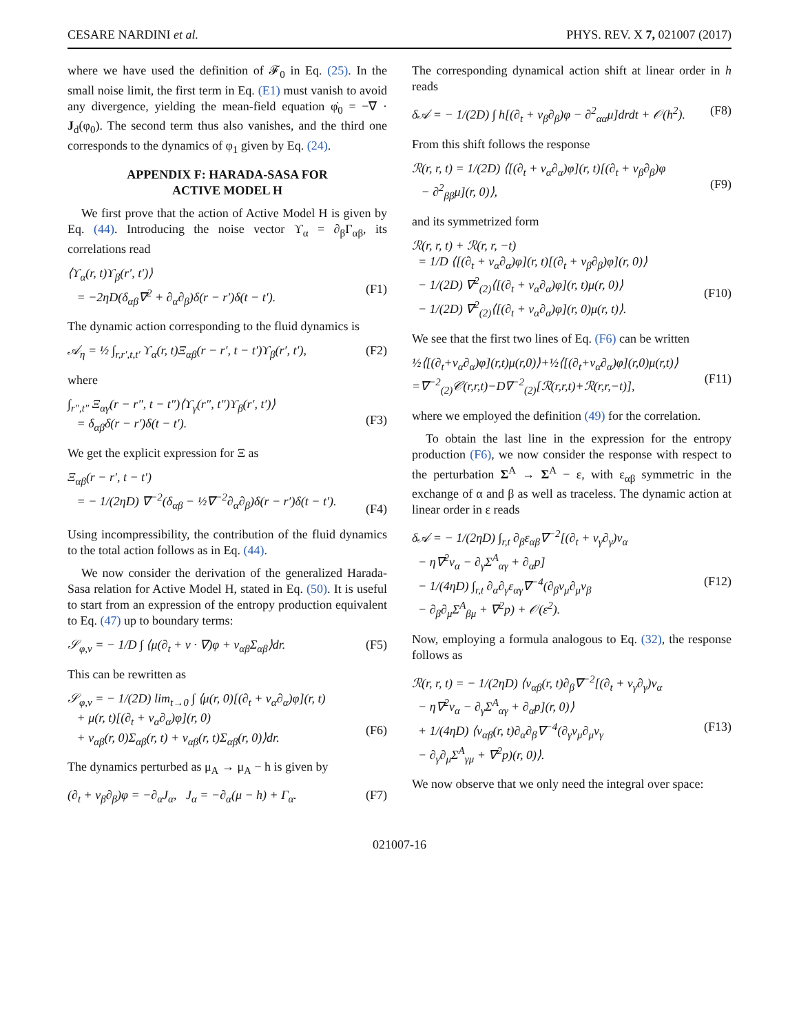CESARE NARDINI et al. PHYS. REV. X 7, 021007 (2017)
where we have used the definition of 𝓕<sub>0</sub> in Eq. (25). In the small noise limit, the first term in Eq. (E1) must vanish to avoid any divergence, yielding the mean-field equation φ̇<sub>0</sub> = −∇ · J<sub>d</sub>(φ<sub>0</sub>). The second term thus also vanishes, and the third one corresponds to the dynamics of φ<sub>1</sub> given by Eq. (24).
APPENDIX F: HARADA-SASA FOR
ACTIVE MODEL H
We first prove that the action of Active Model H is given by Eq. (44). Introducing the noise vector ϒ<sub>α</sub> = ∂<sub>β</sub>Γ<sub>αβ</sub>, its correlations read
⟨ϒ<sub>α</sub>(r, t)ϒ<sub>β</sub>(r′, t′)⟩
= −2ηD(δ<sub>αβ</sub>∇<sup>2</sup> + ∂<sub>α</sub>∂<sub>β</sub>)δ(r − r′)δ(t − t′).
(F1)
The dynamic action corresponding to the fluid dynamics is
𝒜<sub>η</sub> = ½ ∫<sub>r,r′,t,t′</sub> ϒ<sub>α</sub>(r, t)Ξ<sub>αβ</sub>(r − r′, t − t′)ϒ<sub>β</sub>(r′, t′), (F2)
where
∫<sub>r″,t″</sub> Ξ<sub>αγ</sub>(r − r″, t − t″)⟨ϒ<sub>γ</sub>(r″, t″)ϒ<sub>β</sub>(r′, t′)⟩
= δ<sub>αβ</sub>δ(r − r′)δ(t − t′).
(F3)
We get the explicit expression for Ξ as
Ξ<sub>αβ</sub>(r − r′, t − t′)
= − 1/(2ηD) ∇<sup>−2</sup>(δ<sub>αβ</sub> − ½∇<sup>−2</sup>∂<sub>α</sub>∂<sub>β</sub>)δ(r − r′)δ(t − t′).
(F4)
Using incompressibility, the contribution of the fluid dynamics to the total action follows as in Eq. (44).
We now consider the derivation of the generalized Harada-Sasa relation for Active Model H, stated in Eq. (50). It is useful to start from an expression of the entropy production equivalent to Eq. (47) up to boundary terms:
𝒮<sub>φ,v</sub> = − 1/D ∫ ⟨μ(∂<sub>t</sub> + v · ∇)φ + v<sub>αβ</sub>Σ<sub>αβ</sub>⟩dr. (F5)
This can be rewritten as
𝒮<sub>φ,v</sub> = − 1/(2D) lim<sub>t→0</sub> ∫ ⟨μ(r, 0)[(∂<sub>t</sub> + v<sub>α</sub>∂<sub>α</sub>)φ](r, t)
+ μ(r, t)[(∂<sub>t</sub> + v<sub>α</sub>∂<sub>α</sub>)φ](r, 0)
+ v<sub>αβ</sub>(r, 0)Σ<sub>αβ</sub>(r, t) + v<sub>αβ</sub>(r, t)Σ<sub>αβ</sub>(r, 0)⟩dr.
(F6)
The dynamics perturbed as μ<sub>A</sub> → μ<sub>A</sub> − h is given by
(∂<sub>t</sub> + v<sub>β</sub>∂<sub>β</sub>)φ = −∂<sub>α</sub>J<sub>α</sub>, J<sub>α</sub> = −∂<sub>α</sub>(μ − h) + Γ<sub>α</sub>. (F7)
The corresponding dynamical action shift at linear order in h reads
δ𝒜 = − 1/(2D) ∫ h[(∂<sub>t</sub> + v<sub>β</sub>∂<sub>β</sub>)φ − ∂<sup>2</sup><sub>αα</sub>μ]drdt + 𝒪(h<sup>2</sup>). (F8)
From this shift follows the response
ℛ(r, r, t) = 1/(2D) ⟨[(∂<sub>t</sub> + v<sub>α</sub>∂<sub>α</sub>)φ](r, t)[(∂<sub>t</sub> + v<sub>β</sub>∂<sub>β</sub>)φ
− ∂<sup>2</sup><sub>ββ</sub>μ](r, 0)⟩,
(F9)
and its symmetrized form
ℛ(r, r, t) + ℛ(r, r, −t)
= 1/D ⟨[(∂<sub>t</sub> + v<sub>α</sub>∂<sub>α</sub>)φ](r, t)[(∂<sub>t</sub> + v<sub>β</sub>∂<sub>β</sub>)φ](r, 0)⟩
− 1/(2D) ∇<sup>2</sup><sub>(2)</sub>⟨[(∂<sub>t</sub> + v<sub>α</sub>∂<sub>α</sub>)φ](r, t)μ(r, 0)⟩
− 1/(2D) ∇<sup>2</sup><sub>(2)</sub>⟨[(∂<sub>t</sub> + v<sub>α</sub>∂<sub>α</sub>)φ](r, 0)μ(r, t)⟩.
(F10)
We see that the first two lines of Eq. (F6) can be written
½⟨[(∂<sub>t</sub>+v<sub>α</sub>∂<sub>α</sub>)φ](r,t)μ(r,0)⟩+½⟨[(∂<sub>t</sub>+v<sub>α</sub>∂<sub>α</sub>)φ](r,0)μ(r,t)⟩
=∇<sup>−2</sup><sub>(2)</sub>𝒞(r,r,t)−D∇<sup>−2</sup><sub>(2)</sub>[ℛ(r,r,t)+ℛ(r,r,−t)],
(F11)
where we employed the definition (49) for the correlation.
To obtain the last line in the expression for the entropy production (F6), we now consider the response with respect to the perturbation Σ<sup>A</sup> → Σ<sup>A</sup> − ε, with ε<sub>αβ</sub> symmetric in the exchange of α and β as well as traceless. The dynamic action at linear order in ε reads
δ𝒜 = − 1/(2ηD) ∫<sub>r,t</sub> ∂<sub>β</sub>ε<sub>αβ</sub>∇<sup>−2</sup>[(∂<sub>t</sub> + v<sub>γ</sub>∂<sub>γ</sub>)v<sub>α</sub>
− η∇<sup>2</sup>v<sub>α</sub> − ∂<sub>γ</sub>Σ<sup>A</sup><sub>αγ</sub> + ∂<sub>α</sub>p]
− 1/(4ηD) ∫<sub>r,t</sub> ∂<sub>α</sub>∂<sub>γ</sub>ε<sub>αγ</sub>∇<sup>−4</sup>(∂<sub>β</sub>v<sub>μ</sub>∂<sub>μ</sub>v<sub>β</sub>
− ∂<sub>β</sub>∂<sub>μ</sub>Σ<sup>A</sup><sub>βμ</sub> + ∇<sup>2</sup>p) + 𝒪(ε<sup>2</sup>).
(F12)
Now, employing a formula analogous to Eq. (32), the response follows as
ℛ(r, r, t) = − 1/(2ηD) ⟨v<sub>αβ</sub>(r, t)∂<sub>β</sub>∇<sup>−2</sup>[(∂<sub>t</sub> + v<sub>γ</sub>∂<sub>γ</sub>)v<sub>α</sub>
− η∇<sup>2</sup>v<sub>α</sub> − ∂<sub>γ</sub>Σ<sup>A</sup><sub>αγ</sub> + ∂<sub>α</sub>p](r, 0)⟩
+ 1/(4ηD) ⟨v<sub>αβ</sub>(r, t)∂<sub>α</sub>∂<sub>β</sub>∇<sup>−4</sup>(∂<sub>γ</sub>v<sub>μ</sub>∂<sub>μ</sub>v<sub>γ</sub>
− ∂<sub>γ</sub>∂<sub>μ</sub>Σ<sup>A</sup><sub>γμ</sub> + ∇<sup>2</sup>p)(r, 0)⟩.
(F13)
We now observe that we only need the integral over space:
021007-16